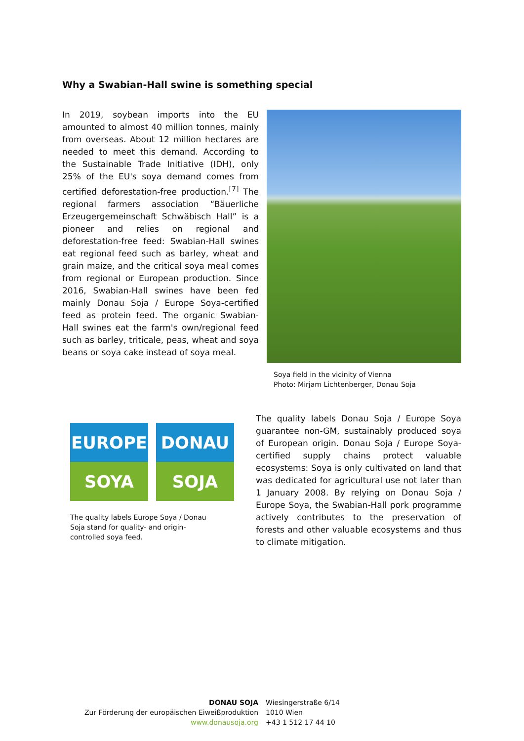Why a Swabian-Hall swine is something special
In 2019, soybean imports into the EU amounted to almost 40 million tonnes, mainly from overseas. About 12 million hectares are needed to meet this demand. According to the Sustainable Trade Initiative (IDH), only 25% of the EU's soya demand comes from certified deforestation-free production.<sup>[7]</sup> The regional farmers association “Bäuerliche Erzeugergemeinschaft Schwäbisch Hall” is a pioneer and relies on regional and deforestation-free feed: Swabian-Hall swines eat regional feed such as barley, wheat and grain maize, and the critical soya meal comes from regional or European production. Since 2016, Swabian-Hall swines have been fed mainly Donau Soja / Europe Soya-certified feed as protein feed. The organic Swabian-Hall swines eat the farm's own/regional feed such as barley, triticale, peas, wheat and soya beans or soya cake instead of soya meal.
Soya field in the vicinity of Vienna
Photo: Mirjam Lichtenberger, Donau Soja
EUROPE
SOYA
DONAU
SOJA
The quality labels Europe Soya / Donau Soja stand for quality- and origin-controlled soya feed.
The quality labels Donau Soja / Europe Soya guarantee non-GM, sustainably produced soya of European origin. Donau Soja / Europe Soya-certified supply chains protect valuable ecosystems: Soya is only cultivated on land that was dedicated for agricultural use not later than 1 January 2008. By relying on Donau Soja / Europe Soya, the Swabian-Hall pork programme actively contributes to the preservation of forests and other valuable ecosystems and thus to climate mitigation.
DONAU SOJA
Zur Förderung der europäischen Eiweißproduktion
www.donausoja.org
Wiesingerstraße 6/14
1010 Wien
+43 1 512 17 44 10